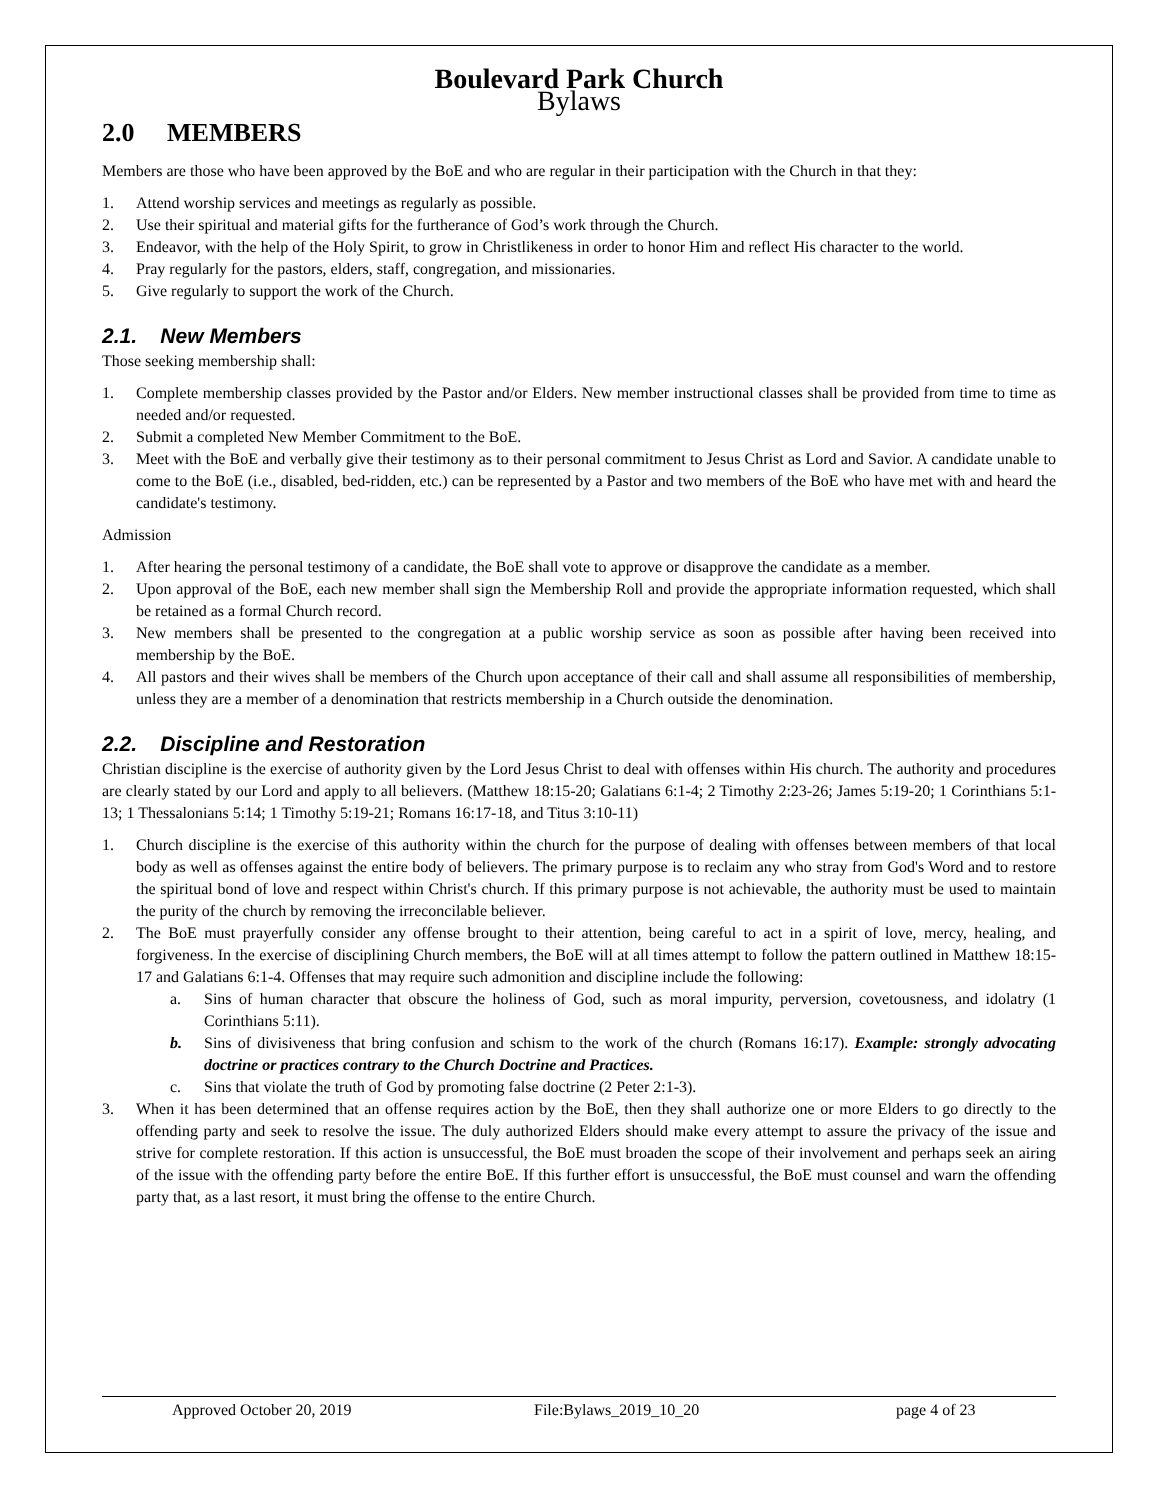Boulevard Park Church
Bylaws
2.0 MEMBERS
Members are those who have been approved by the BoE and who are regular in their participation with the Church in that they:
1. Attend worship services and meetings as regularly as possible.
2. Use their spiritual and material gifts for the furtherance of God’s work through the Church.
3. Endeavor, with the help of the Holy Spirit, to grow in Christlikeness in order to honor Him and reflect His character to the world.
4. Pray regularly for the pastors, elders, staff, congregation, and missionaries.
5. Give regularly to support the work of the Church.
2.1. New Members
Those seeking membership shall:
1. Complete membership classes provided by the Pastor and/or Elders. New member instructional classes shall be provided from time to time as needed and/or requested.
2. Submit a completed New Member Commitment to the BoE.
3. Meet with the BoE and verbally give their testimony as to their personal commitment to Jesus Christ as Lord and Savior. A candidate unable to come to the BoE (i.e., disabled, bed-ridden, etc.) can be represented by a Pastor and two members of the BoE who have met with and heard the candidate's testimony.
Admission
1. After hearing the personal testimony of a candidate, the BoE shall vote to approve or disapprove the candidate as a member.
2. Upon approval of the BoE, each new member shall sign the Membership Roll and provide the appropriate information requested, which shall be retained as a formal Church record.
3. New members shall be presented to the congregation at a public worship service as soon as possible after having been received into membership by the BoE.
4. All pastors and their wives shall be members of the Church upon acceptance of their call and shall assume all responsibilities of membership, unless they are a member of a denomination that restricts membership in a Church outside the denomination.
2.2. Discipline and Restoration
Christian discipline is the exercise of authority given by the Lord Jesus Christ to deal with offenses within His church. The authority and procedures are clearly stated by our Lord and apply to all believers. (Matthew 18:15-20; Galatians 6:1-4; 2 Timothy 2:23-26; James 5:19-20; 1 Corinthians 5:1-13; 1 Thessalonians 5:14; 1 Timothy 5:19-21; Romans 16:17-18, and Titus 3:10-11)
1. Church discipline is the exercise of this authority within the church for the purpose of dealing with offenses between members of that local body as well as offenses against the entire body of believers. The primary purpose is to reclaim any who stray from God's Word and to restore the spiritual bond of love and respect within Christ's church. If this primary purpose is not achievable, the authority must be used to maintain the purity of the church by removing the irreconcilable believer.
2. The BoE must prayerfully consider any offense brought to their attention, being careful to act in a spirit of love, mercy, healing, and forgiveness. In the exercise of disciplining Church members, the BoE will at all times attempt to follow the pattern outlined in Matthew 18:15-17 and Galatians 6:1-4. Offenses that may require such admonition and discipline include the following:
a. Sins of human character that obscure the holiness of God, such as moral impurity, perversion, covetousness, and idolatry (1 Corinthians 5:11).
b. Sins of divisiveness that bring confusion and schism to the work of the church (Romans 16:17). Example: strongly advocating doctrine or practices contrary to the Church Doctrine and Practices.
c. Sins that violate the truth of God by promoting false doctrine (2 Peter 2:1-3).
3. When it has been determined that an offense requires action by the BoE, then they shall authorize one or more Elders to go directly to the offending party and seek to resolve the issue. The duly authorized Elders should make every attempt to assure the privacy of the issue and strive for complete restoration. If this action is unsuccessful, the BoE must broaden the scope of their involvement and perhaps seek an airing of the issue with the offending party before the entire BoE. If this further effort is unsuccessful, the BoE must counsel and warn the offending party that, as a last resort, it must bring the offense to the entire Church.
Approved October 20, 2019 File:Bylaws_2019_10_20 page 4 of 23